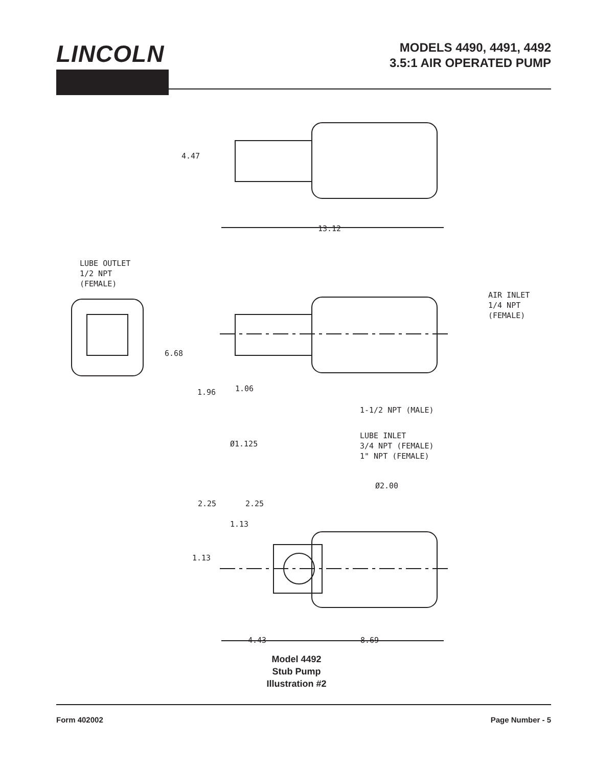LINCOLN
MODELS 4490, 4491, 4492
3.5:1 AIR OPERATED PUMP
4.47
13.12
LUBE OUTLET
1/2 NPT
(FEMALE)
AIR INLET
1/4 NPT
(FEMALE)
6.68
1.96 1.06
1-1/2 NPT (MALE)
LUBE INLET
3/4 NPT (FEMALE)
1" NPT (FEMALE)
Ø1.125
Ø2.00
2.25 2.25
1.13
1.13
4.43 8.69
Model 4492
Stub Pump
Illustration #2
Form 402002 Page Number - 5